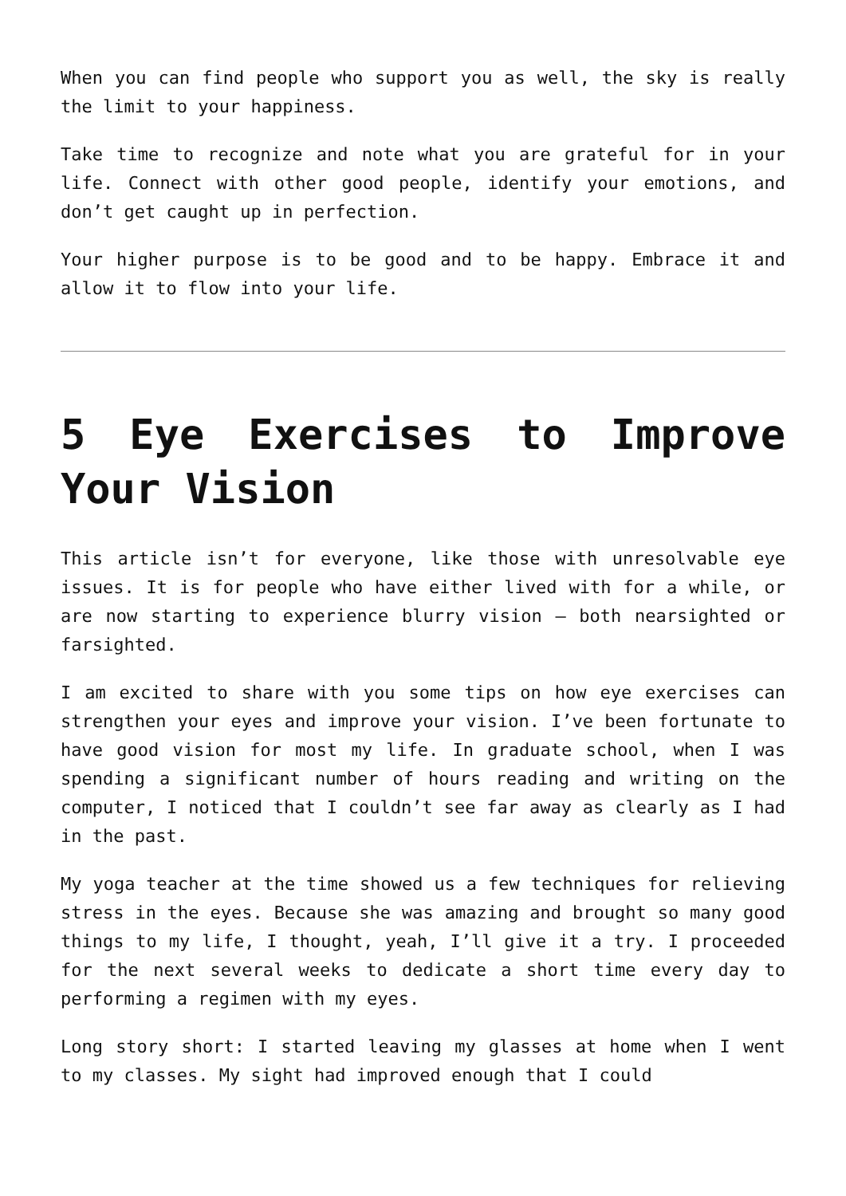When you can find people who support you as well, the sky is really the limit to your happiness.
Take time to recognize and note what you are grateful for in your life. Connect with other good people, identify your emotions, and don’t get caught up in perfection.
Your higher purpose is to be good and to be happy. Embrace it and allow it to flow into your life.
5 Eye Exercises to Improve Your Vision
This article isn’t for everyone, like those with unresolvable eye issues. It is for people who have either lived with for a while, or are now starting to experience blurry vision – both nearsighted or farsighted.
I am excited to share with you some tips on how eye exercises can strengthen your eyes and improve your vision. I’ve been fortunate to have good vision for most my life. In graduate school, when I was spending a significant number of hours reading and writing on the computer, I noticed that I couldn’t see far away as clearly as I had in the past.
My yoga teacher at the time showed us a few techniques for relieving stress in the eyes. Because she was amazing and brought so many good things to my life, I thought, yeah, I’ll give it a try. I proceeded for the next several weeks to dedicate a short time every day to performing a regimen with my eyes.
Long story short: I started leaving my glasses at home when I went to my classes. My sight had improved enough that I could